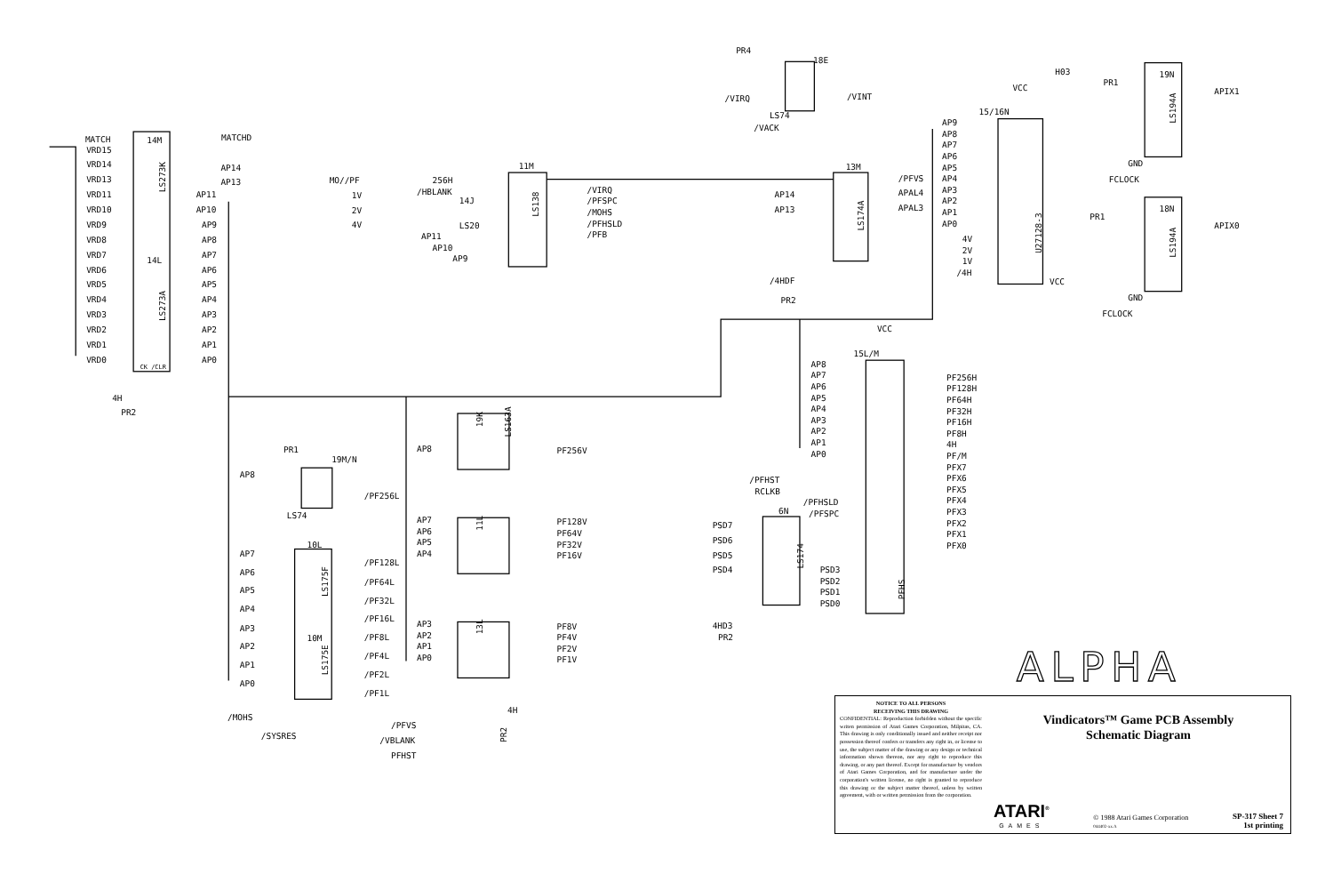MATCH
MATCHD
VRD15
VRD14
VRD13
VRD11
VRD10
VRD9
VRD8
VRD7
VRD6
VRD5
VRD4
VRD3
VRD2
VRD1
VRD0
14M
14L
LS273K
LS273A
AP14
AP13
AP11
AP10
AP9
AP8
AP7
AP6
AP5
AP4
AP3
AP2
AP1
AP0
CK /CLR
4H
PR2
MO//PF
1V
2V
4V
14J
LS20
11M
256H
/HBLANK
AP11
AP10
AP9
LS138
/VIRQ
/PFSPC
/MOHS
/PFHSLD
/PFB
PR4
18E
/VIRQ
/VINT
LS74
/VACK
13M
/PFVS
AP14
APAL4
AP13
APAL3
LS174A
/4HDF
PR2
VCC
15/16N
U27128-3
AP9
AP8
AP7
AP6
AP5
AP4
AP3
AP2
AP1
AP0
4V
2V
1V
/4H
VCC
H03
PR1
19N
APIX1
GND
FCLOCK
PR1
18N
APIX0
GND
FCLOCK
LS194A
LS194A
VCC
15L/M
AP8
AP7
AP6
AP5
AP4
AP3
AP2
AP1
AP0
PF256H
PF128H
PF64H
PF32H
PF16H
PF8H
4H
PF/M
PFX7
PFX6
PFX5
PFX4
PFX3
PFX2
PFX1
PFX0
/PFHST
RCLKB
/PFHSLD
/PFSPC
PFHS
6N
PSD7
PSD6
PSD5
PSD4
PSD3
PSD2
PSD1
PSD0
LS174
4HD3
PR2
PR1
19M/N
AP8
/PF256L
LS74
10L
10M
AP7
AP6
AP5
AP4
AP3
AP2
AP1
AP0
/PF128L
/PF64L
/PF32L
/PF16L
/PF8L
/PF4L
/PF2L
/PF1L
LS175F
LS175E
/MOHS
/SYSRES
AP8
PF256V
19K
LS163A
AP7
AP6
AP5
AP4
PF128V
PF64V
PF32V
PF16V
11L
AP3
AP2
AP1
AP0
PF8V
PF4V
PF2V
PF1V
13L
4H
/PFVS
/VBLANK
PFHST
PR2
ALPHA
NOTICE TO ALL PERSONS
RECEIVING THIS DRAWING
CONFIDENTIAL: Reproduction forbidden without the specific writen permission of Atari Games Corporation, Milpitas, CA. This drawing is only conditionally issued and neither receipt nor possession thereof confers or transfers any right in, or license to use, the subject matter of the drawing or any design or technical information shown thereon, nor any right to reproduce this drawing, or any part thereof. Except for manufacture by vendors of Atari Games Corporation, and for manufacture under the corporation's written license, no right is granted to reproduce this drawing or the subject matter thereof, unless by written agreement, with or written permission from the corporation.
Vindicators™ Game PCB Assembly
Schematic Diagram
ATARI<sup>®</sup>
GAMES
© 1988 Atari Games Corporation
044402-xx A
SP-317 Sheet 7
1st printing